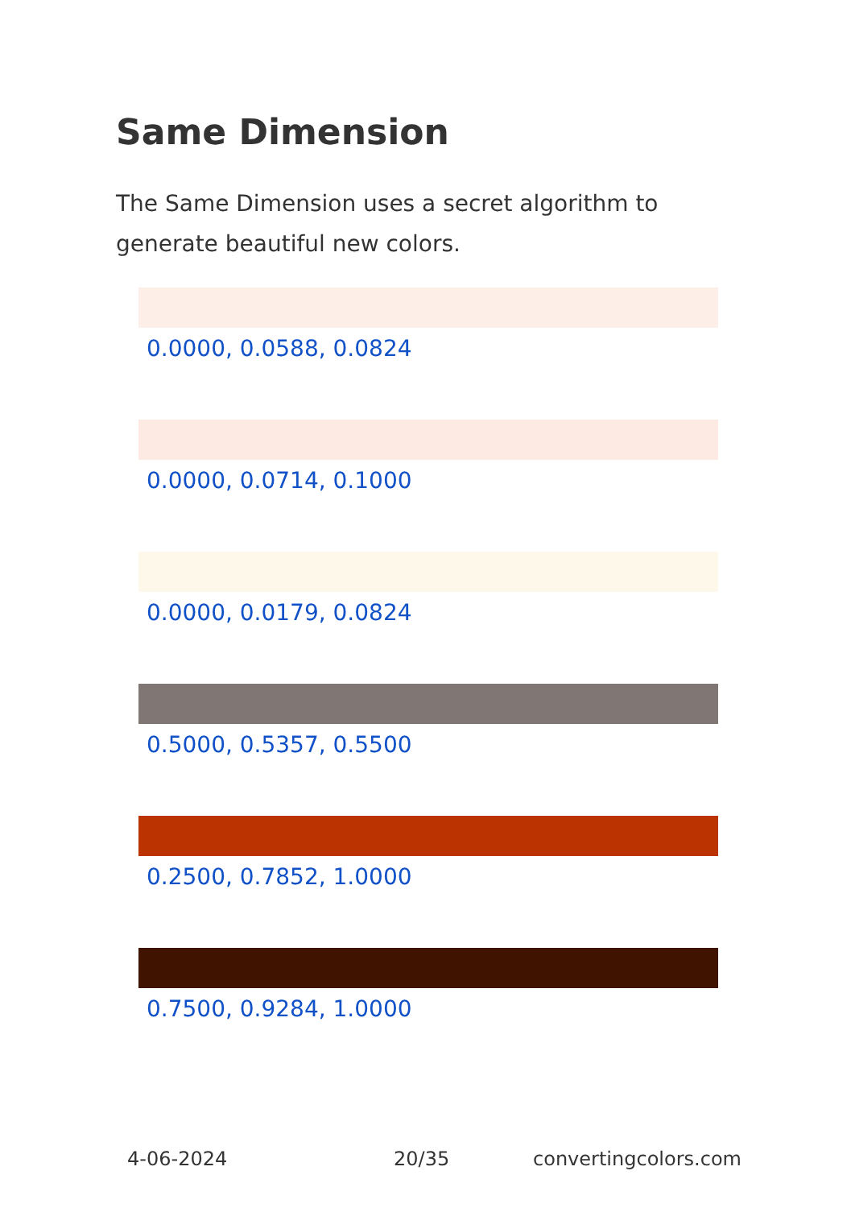Same Dimension
The Same Dimension uses a secret algorithm to generate beautiful new colors.
0.0000, 0.0588, 0.0824
0.0000, 0.0714, 0.1000
0.0000, 0.0179, 0.0824
0.5000, 0.5357, 0.5500
0.2500, 0.7852, 1.0000
0.7500, 0.9284, 1.0000
4-06-2024 20/35 convertingcolors.com